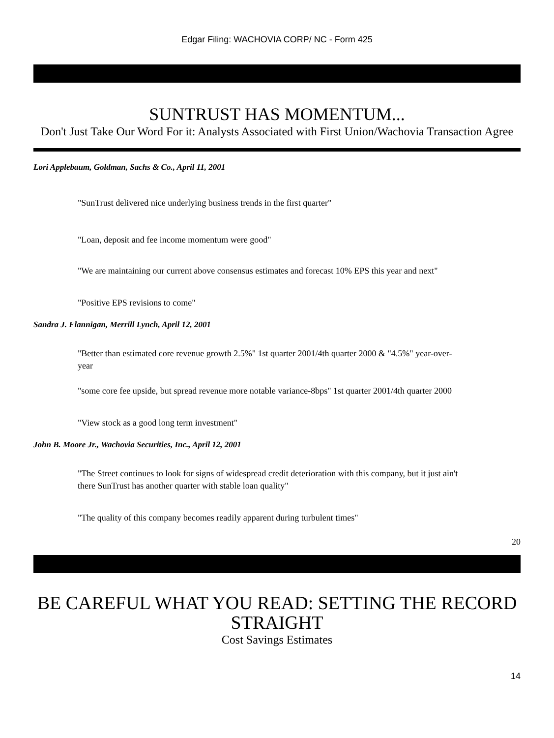Edgar Filing: WACHOVIA CORP/ NC - Form 425
SUNTRUST HAS MOMENTUM...
Don't Just Take Our Word For it: Analysts Associated with First Union/Wachovia Transaction Agree
Lori Applebaum, Goldman, Sachs & Co., April 11, 2001
"SunTrust delivered nice underlying business trends in the first quarter"
"Loan, deposit and fee income momentum were good"
"We are maintaining our current above consensus estimates and forecast 10% EPS this year and next"
"Positive EPS revisions to come"
Sandra J. Flannigan, Merrill Lynch, April 12, 2001
"Better than estimated core revenue growth 2.5%" 1st quarter 2001/4th quarter 2000 & "4.5%" year-over-year
"some core fee upside, but spread revenue more notable variance-8bps" 1st quarter 2001/4th quarter 2000
"View stock as a good long term investment"
John B. Moore Jr., Wachovia Securities, Inc., April 12, 2001
"The Street continues to look for signs of widespread credit deterioration with this company, but it just ain't there SunTrust has another quarter with stable loan quality"
"The quality of this company becomes readily apparent during turbulent times"
20
BE CAREFUL WHAT YOU READ: SETTING THE RECORD STRAIGHT
Cost Savings Estimates
14